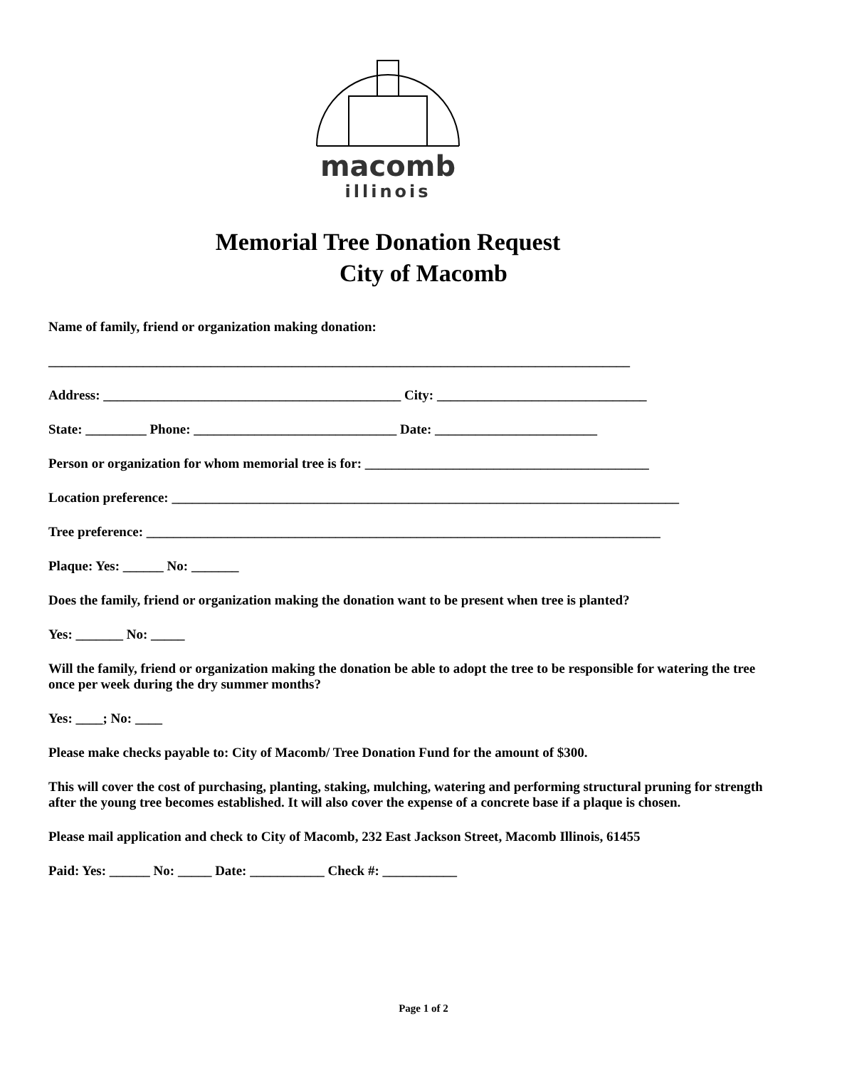macomb
illinois
Memorial Tree Donation Request
City of Macomb
Name of family, friend or organization making donation:
______________________________________________________________________________________
Address: ____________________________________________ City: _______________________________
State: _________ Phone: ______________________________ Date: ________________________
Person or organization for whom memorial tree is for: __________________________________________
Location preference: ___________________________________________________________________________
Tree preference: ____________________________________________________________________________
Plaque: Yes: ______ No: _______
Does the family, friend or organization making the donation want to be present when tree is planted?
Yes: _______ No: _____
Will the family, friend or organization making the donation be able to adopt the tree to be responsible for watering the tree once per week during the dry summer months?
Yes: ____; No: ____
Please make checks payable to: City of Macomb/ Tree Donation Fund for the amount of $300.
This will cover the cost of purchasing, planting, staking, mulching, watering and performing structural pruning for strength after the young tree becomes established. It will also cover the expense of a concrete base if a plaque is chosen.
Please mail application and check to City of Macomb, 232 East Jackson Street, Macomb Illinois, 61455
Paid: Yes: ______ No: _____ Date: ___________ Check #: ___________
Page 1 of 2